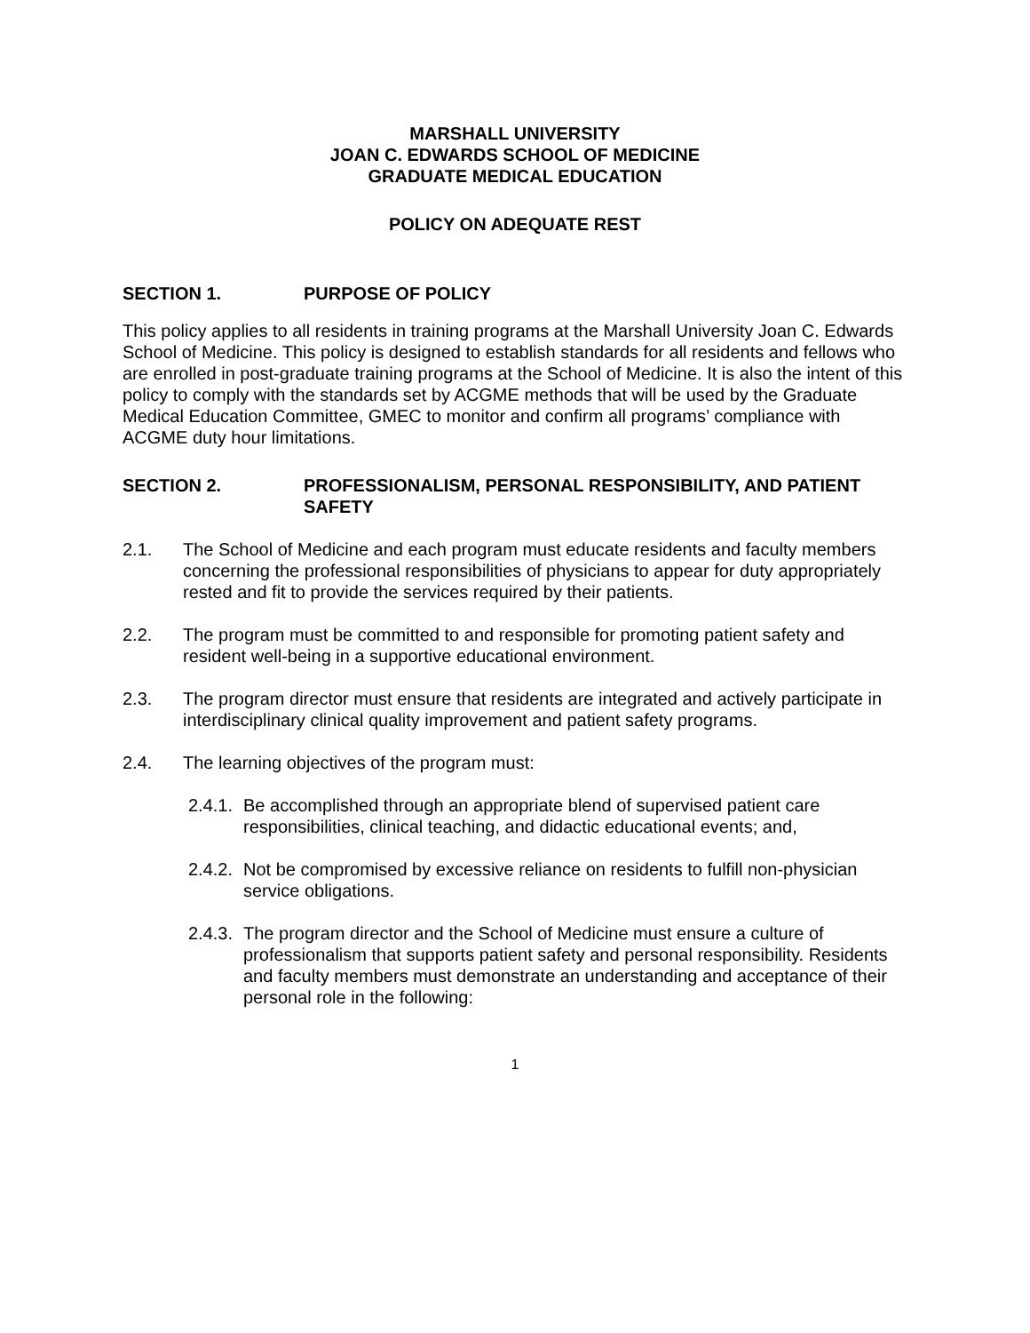MARSHALL UNIVERSITY
JOAN C. EDWARDS SCHOOL OF MEDICINE
GRADUATE MEDICAL EDUCATION
POLICY ON ADEQUATE REST
SECTION 1. PURPOSE OF POLICY
This policy applies to all residents in training programs at the Marshall University Joan C. Edwards School of Medicine. This policy is designed to establish standards for all residents and fellows who are enrolled in post-graduate training programs at the School of Medicine. It is also the intent of this policy to comply with the standards set by ACGME methods that will be used by the Graduate Medical Education Committee, GMEC to monitor and confirm all programs’ compliance with ACGME duty hour limitations.
SECTION 2. PROFESSIONALISM, PERSONAL RESPONSIBILITY, AND PATIENT SAFETY
2.1. The School of Medicine and each program must educate residents and faculty members concerning the professional responsibilities of physicians to appear for duty appropriately rested and fit to provide the services required by their patients.
2.2. The program must be committed to and responsible for promoting patient safety and resident well-being in a supportive educational environment.
2.3. The program director must ensure that residents are integrated and actively participate in interdisciplinary clinical quality improvement and patient safety programs.
2.4. The learning objectives of the program must:
2.4.1.
Be accomplished through an appropriate blend of supervised patient care responsibilities, clinical teaching, and didactic educational events; and,
2.4.2.
Not be compromised by excessive reliance on residents to fulfill non-physician service obligations.
2.4.3.
The program director and the School of Medicine must ensure a culture of professionalism that supports patient safety and personal responsibility. Residents and faculty members must demonstrate an understanding and acceptance of their personal role in the following:
1